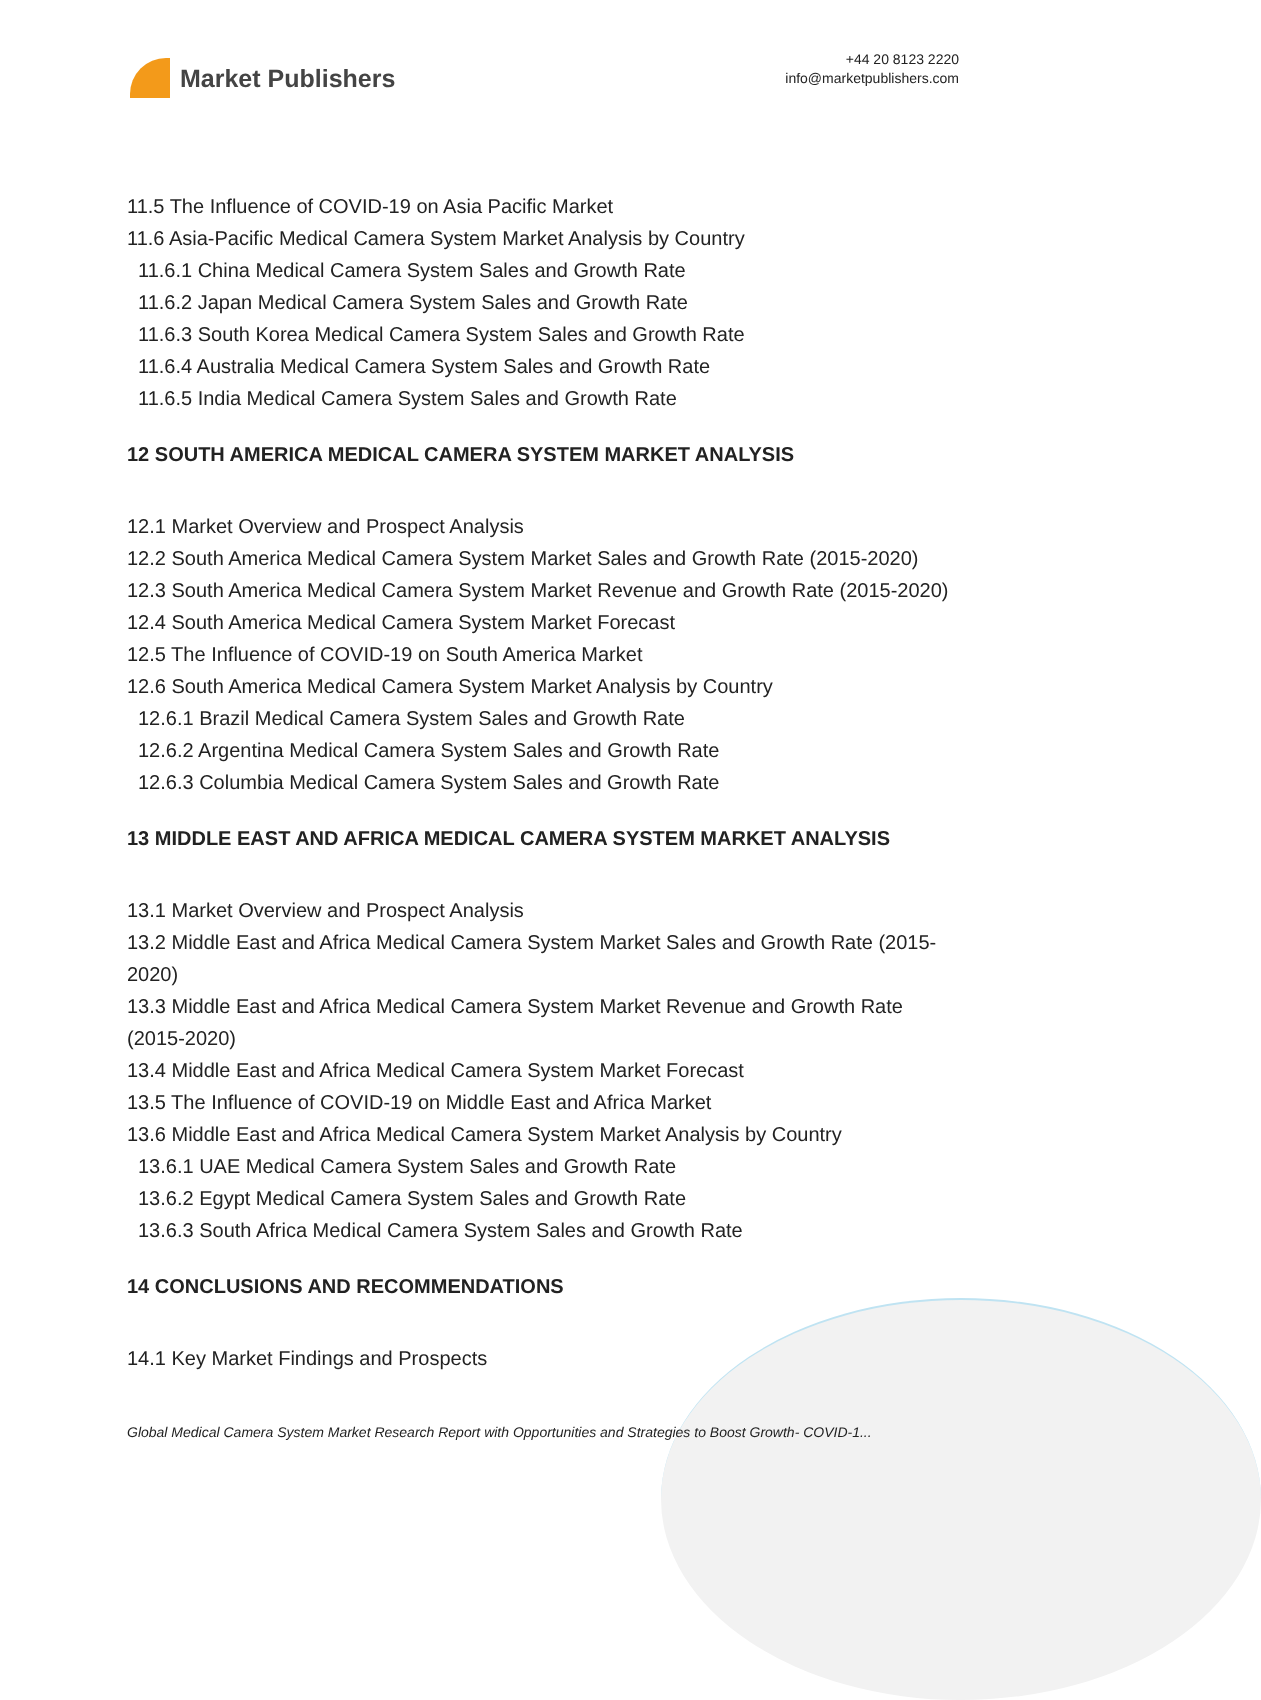Market Publishers
+44 20 8123 2220
info@marketpublishers.com
11.5 The Influence of COVID-19 on Asia Pacific Market
11.6 Asia-Pacific Medical Camera System Market Analysis by Country
11.6.1 China Medical Camera System Sales and Growth Rate
11.6.2 Japan Medical Camera System Sales and Growth Rate
11.6.3 South Korea Medical Camera System Sales and Growth Rate
11.6.4 Australia Medical Camera System Sales and Growth Rate
11.6.5 India Medical Camera System Sales and Growth Rate
12 SOUTH AMERICA MEDICAL CAMERA SYSTEM MARKET ANALYSIS
12.1 Market Overview and Prospect Analysis
12.2 South America Medical Camera System Market Sales and Growth Rate (2015-2020)
12.3 South America Medical Camera System Market Revenue and Growth Rate (2015-2020)
12.4 South America Medical Camera System Market Forecast
12.5 The Influence of COVID-19 on South America Market
12.6 South America Medical Camera System Market Analysis by Country
12.6.1 Brazil Medical Camera System Sales and Growth Rate
12.6.2 Argentina Medical Camera System Sales and Growth Rate
12.6.3 Columbia Medical Camera System Sales and Growth Rate
13 MIDDLE EAST AND AFRICA MEDICAL CAMERA SYSTEM MARKET ANALYSIS
13.1 Market Overview and Prospect Analysis
13.2 Middle East and Africa Medical Camera System Market Sales and Growth Rate (2015-2020)
13.3 Middle East and Africa Medical Camera System Market Revenue and Growth Rate (2015-2020)
13.4 Middle East and Africa Medical Camera System Market Forecast
13.5 The Influence of COVID-19 on Middle East and Africa Market
13.6 Middle East and Africa Medical Camera System Market Analysis by Country
13.6.1 UAE Medical Camera System Sales and Growth Rate
13.6.2 Egypt Medical Camera System Sales and Growth Rate
13.6.3 South Africa Medical Camera System Sales and Growth Rate
14 CONCLUSIONS AND RECOMMENDATIONS
14.1 Key Market Findings and Prospects
Global Medical Camera System Market Research Report with Opportunities and Strategies to Boost Growth- COVID-1...